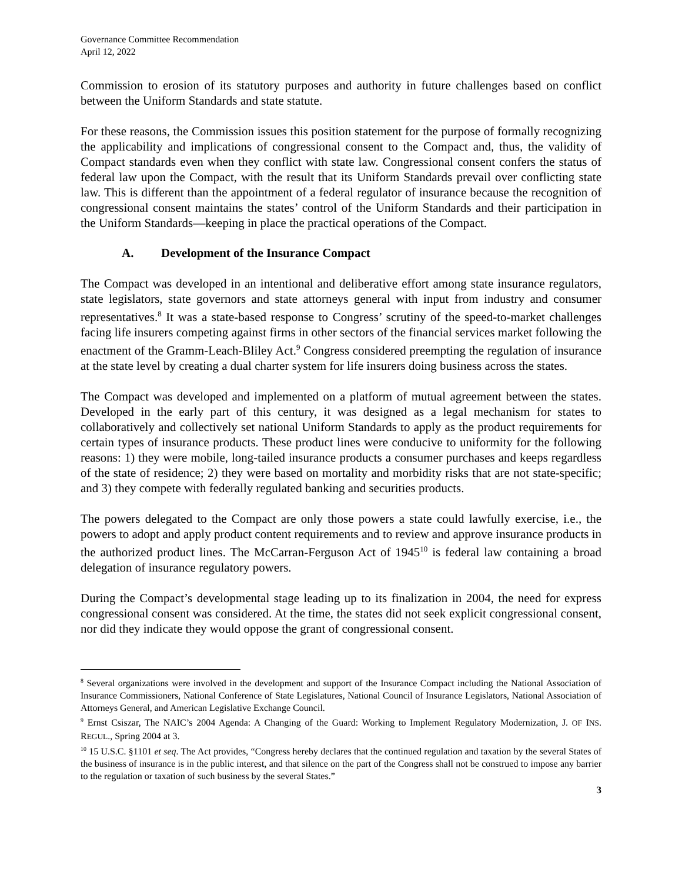Governance Committee Recommendation
April 12, 2022
Commission to erosion of its statutory purposes and authority in future challenges based on conflict between the Uniform Standards and state statute.
For these reasons, the Commission issues this position statement for the purpose of formally recognizing the applicability and implications of congressional consent to the Compact and, thus, the validity of Compact standards even when they conflict with state law. Congressional consent confers the status of federal law upon the Compact, with the result that its Uniform Standards prevail over conflicting state law. This is different than the appointment of a federal regulator of insurance because the recognition of congressional consent maintains the states’ control of the Uniform Standards and their participation in the Uniform Standards—keeping in place the practical operations of the Compact.
A. Development of the Insurance Compact
The Compact was developed in an intentional and deliberative effort among state insurance regulators, state legislators, state governors and state attorneys general with input from industry and consumer representatives.<sup>8</sup> It was a state-based response to Congress’ scrutiny of the speed-to-market challenges facing life insurers competing against firms in other sectors of the financial services market following the enactment of the Gramm-Leach-Bliley Act.<sup>9</sup> Congress considered preempting the regulation of insurance at the state level by creating a dual charter system for life insurers doing business across the states.
The Compact was developed and implemented on a platform of mutual agreement between the states. Developed in the early part of this century, it was designed as a legal mechanism for states to collaboratively and collectively set national Uniform Standards to apply as the product requirements for certain types of insurance products. These product lines were conducive to uniformity for the following reasons: 1) they were mobile, long-tailed insurance products a consumer purchases and keeps regardless of the state of residence; 2) they were based on mortality and morbidity risks that are not state-specific; and 3) they compete with federally regulated banking and securities products.
The powers delegated to the Compact are only those powers a state could lawfully exercise, i.e., the powers to adopt and apply product content requirements and to review and approve insurance products in the authorized product lines. The McCarran-Ferguson Act of 1945<sup>10</sup> is federal law containing a broad delegation of insurance regulatory powers.
During the Compact’s developmental stage leading up to its finalization in 2004, the need for express congressional consent was considered. At the time, the states did not seek explicit congressional consent, nor did they indicate they would oppose the grant of congressional consent.
<sup>8</sup> Several organizations were involved in the development and support of the Insurance Compact including the National Association of Insurance Commissioners, National Conference of State Legislatures, National Council of Insurance Legislators, National Association of Attorneys General, and American Legislative Exchange Council.
<sup>9</sup> Ernst Csiszar, The NAIC’s 2004 Agenda: A Changing of the Guard: Working to Implement Regulatory Modernization, J. OF INS. REGUL., Spring 2004 at 3.
<sup>10</sup> 15 U.S.C. §1101 et seq. The Act provides, “Congress hereby declares that the continued regulation and taxation by the several States of the business of insurance is in the public interest, and that silence on the part of the Congress shall not be construed to impose any barrier to the regulation or taxation of such business by the several States.”
3